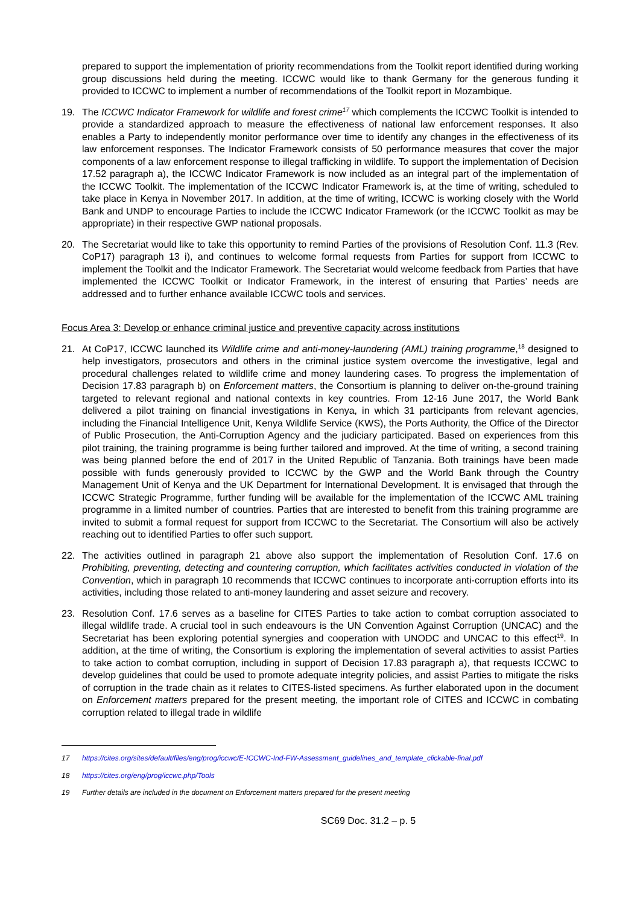prepared to support the implementation of priority recommendations from the Toolkit report identified during working group discussions held during the meeting. ICCWC would like to thank Germany for the generous funding it provided to ICCWC to implement a number of recommendations of the Toolkit report in Mozambique.
19. The ICCWC Indicator Framework for wildlife and forest crime<sup>17</sup> which complements the ICCWC Toolkit is intended to provide a standardized approach to measure the effectiveness of national law enforcement responses. It also enables a Party to independently monitor performance over time to identify any changes in the effectiveness of its law enforcement responses. The Indicator Framework consists of 50 performance measures that cover the major components of a law enforcement response to illegal trafficking in wildlife. To support the implementation of Decision 17.52 paragraph a), the ICCWC Indicator Framework is now included as an integral part of the implementation of the ICCWC Toolkit. The implementation of the ICCWC Indicator Framework is, at the time of writing, scheduled to take place in Kenya in November 2017. In addition, at the time of writing, ICCWC is working closely with the World Bank and UNDP to encourage Parties to include the ICCWC Indicator Framework (or the ICCWC Toolkit as may be appropriate) in their respective GWP national proposals.
20. The Secretariat would like to take this opportunity to remind Parties of the provisions of Resolution Conf. 11.3 (Rev. CoP17) paragraph 13 i), and continues to welcome formal requests from Parties for support from ICCWC to implement the Toolkit and the Indicator Framework. The Secretariat would welcome feedback from Parties that have implemented the ICCWC Toolkit or Indicator Framework, in the interest of ensuring that Parties’ needs are addressed and to further enhance available ICCWC tools and services.
Focus Area 3: Develop or enhance criminal justice and preventive capacity across institutions
21. At CoP17, ICCWC launched its Wildlife crime and anti-money-laundering (AML) training programme,<sup>18</sup> designed to help investigators, prosecutors and others in the criminal justice system overcome the investigative, legal and procedural challenges related to wildlife crime and money laundering cases. To progress the implementation of Decision 17.83 paragraph b) on Enforcement matters, the Consortium is planning to deliver on-the-ground training targeted to relevant regional and national contexts in key countries. From 12-16 June 2017, the World Bank delivered a pilot training on financial investigations in Kenya, in which 31 participants from relevant agencies, including the Financial Intelligence Unit, Kenya Wildlife Service (KWS), the Ports Authority, the Office of the Director of Public Prosecution, the Anti-Corruption Agency and the judiciary participated. Based on experiences from this pilot training, the training programme is being further tailored and improved. At the time of writing, a second training was being planned before the end of 2017 in the United Republic of Tanzania. Both trainings have been made possible with funds generously provided to ICCWC by the GWP and the World Bank through the Country Management Unit of Kenya and the UK Department for International Development. It is envisaged that through the ICCWC Strategic Programme, further funding will be available for the implementation of the ICCWC AML training programme in a limited number of countries. Parties that are interested to benefit from this training programme are invited to submit a formal request for support from ICCWC to the Secretariat. The Consortium will also be actively reaching out to identified Parties to offer such support.
22. The activities outlined in paragraph 21 above also support the implementation of Resolution Conf. 17.6 on Prohibiting, preventing, detecting and countering corruption, which facilitates activities conducted in violation of the Convention, which in paragraph 10 recommends that ICCWC continues to incorporate anti-corruption efforts into its activities, including those related to anti-money laundering and asset seizure and recovery.
23. Resolution Conf. 17.6 serves as a baseline for CITES Parties to take action to combat corruption associated to illegal wildlife trade. A crucial tool in such endeavours is the UN Convention Against Corruption (UNCAC) and the Secretariat has been exploring potential synergies and cooperation with UNODC and UNCAC to this effect<sup>19</sup>. In addition, at the time of writing, the Consortium is exploring the implementation of several activities to assist Parties to take action to combat corruption, including in support of Decision 17.83 paragraph a), that requests ICCWC to develop guidelines that could be used to promote adequate integrity policies, and assist Parties to mitigate the risks of corruption in the trade chain as it relates to CITES-listed specimens. As further elaborated upon in the document on Enforcement matters prepared for the present meeting, the important role of CITES and ICCWC in combating corruption related to illegal trade in wildlife
17 https://cites.org/sites/default/files/eng/prog/iccwc/E-ICCWC-Ind-FW-Assessment_guidelines_and_template_clickable-final.pdf
18 https://cites.org/eng/prog/iccwc.php/Tools
19 Further details are included in the document on Enforcement matters prepared for the present meeting
SC69 Doc. 31.2 – p. 5